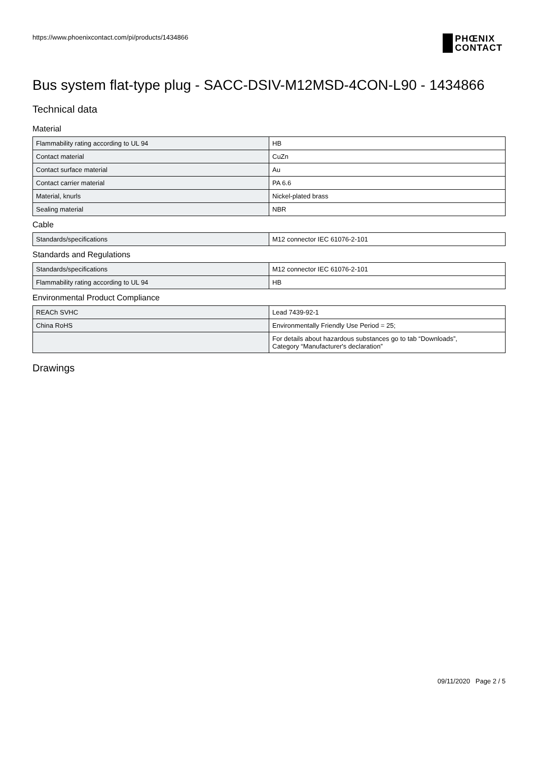https://www.phoenixcontact.com/pi/products/1434866
PHŒNIX
CONTACT
Bus system flat-type plug - SACC-DSIV-M12MSD-4CON-L90 - 1434866
Technical data
Material
| Flammability rating according to UL 94 | HB |
| Contact material | CuZn |
| Contact surface material | Au |
| Contact carrier material | PA 6.6 |
| Material, knurls | Nickel-plated brass |
| Sealing material | NBR |
Cable
| Standards/specifications | M12 connector IEC 61076-2-101 |
Standards and Regulations
| Standards/specifications | M12 connector IEC 61076-2-101 |
| Flammability rating according to UL 94 | HB |
Environmental Product Compliance
| REACh SVHC | Lead 7439-92-1 |
| China RoHS | Environmentally Friendly Use Period = 25; |
| | For details about hazardous substances go to tab “Downloads”, Category “Manufacturer's declaration” |
Drawings
09/11/2020 Page 2 / 5